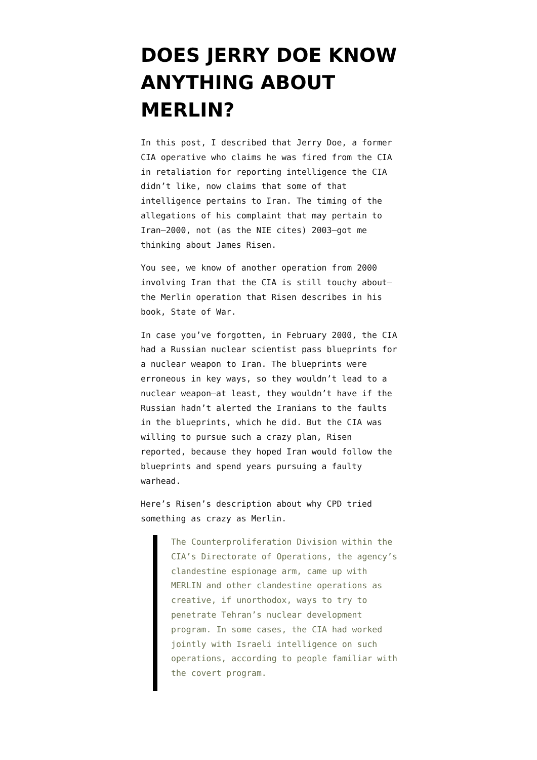DOES JERRY DOE KNOW ANYTHING ABOUT MERLIN?
In this post, I described that Jerry Doe, a former CIA operative who claims he was fired from the CIA in retaliation for reporting intelligence the CIA didn’t like, now claims that some of that intelligence pertains to Iran. The timing of the allegations of his complaint that may pertain to Iran–2000, not (as the NIE cites) 2003–got me thinking about James Risen.
You see, we know of another operation from 2000 involving Iran that the CIA is still touchy about–the Merlin operation that Risen describes in his book, State of War.
In case you’ve forgotten, in February 2000, the CIA had a Russian nuclear scientist pass blueprints for a nuclear weapon to Iran. The blueprints were erroneous in key ways, so they wouldn’t lead to a nuclear weapon–at least, they wouldn’t have if the Russian hadn’t alerted the Iranians to the faults in the blueprints, which he did. But the CIA was willing to pursue such a crazy plan, Risen reported, because they hoped Iran would follow the blueprints and spend years pursuing a faulty warhead.
Here’s Risen’s description about why CPD tried something as crazy as Merlin.
The Counterproliferation Division within the CIA’s Directorate of Operations, the agency’s clandestine espionage arm, came up with MERLIN and other clandestine operations as creative, if unorthodox, ways to try to penetrate Tehran’s nuclear development program. In some cases, the CIA had worked jointly with Israeli intelligence on such operations, according to people familiar with the covert program.